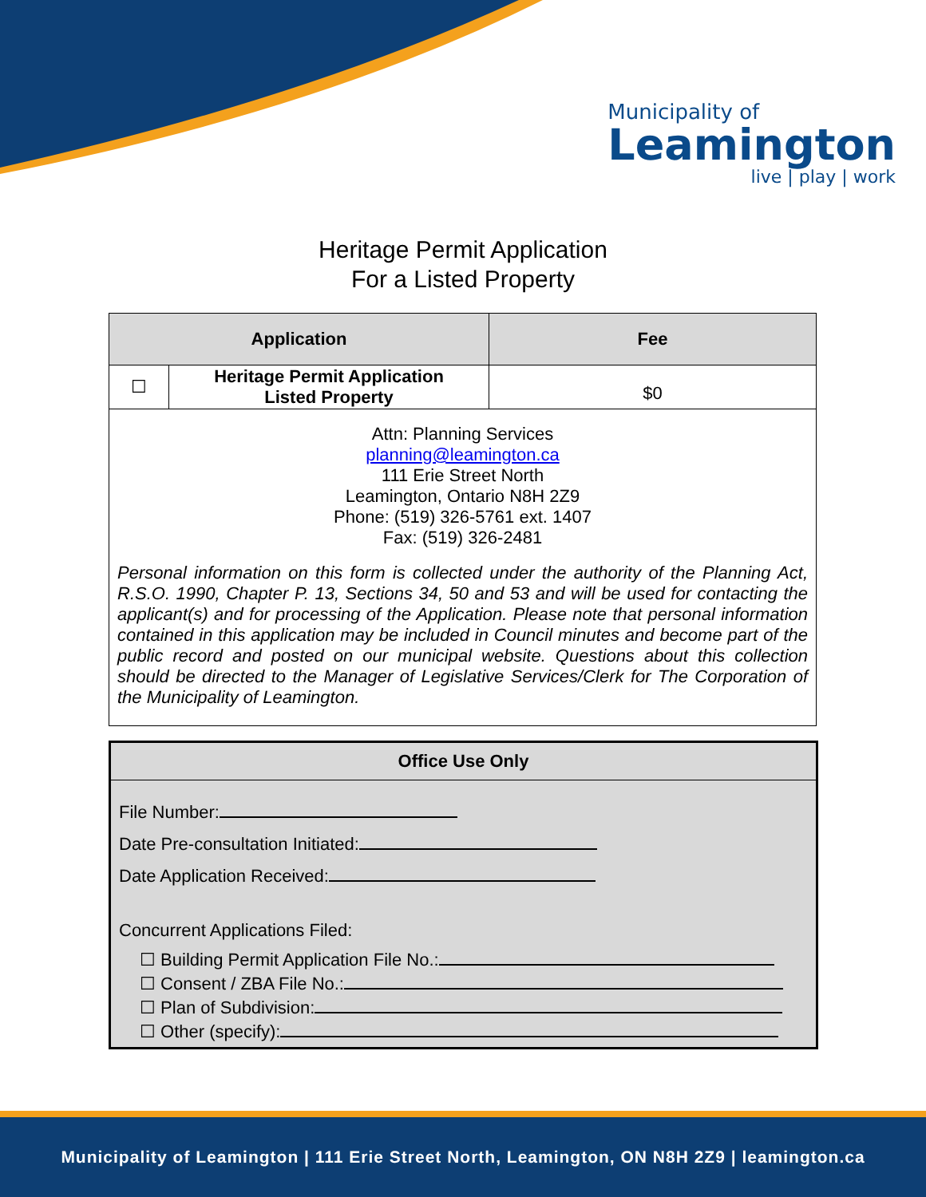Municipality of
Leamington
live | play | work
Heritage Permit Application
For a Listed Property
| Application | | Fee |
| --- | --- | --- |
| ☐ | Heritage Permit Application Listed Property | $0 |
| Attn: Planning Services planning@leamington.ca 111 Erie Street North Leamington, Ontario N8H 2Z9 Phone: (519) 326-5761 ext. 1407 Fax: (519) 326-2481 Personal information on this form is collected under the authority of the Planning Act, R.S.O. 1990, Chapter P. 13, Sections 34, 50 and 53 and will be used for contacting the applicant(s) and for processing of the Application. Please note that personal information contained in this application may be included in Council minutes and become part of the public record and posted on our municipal website. Questions about this collection should be directed to the Manager of Legislative Services/Clerk for The Corporation of the Municipality of Leamington. | | |
Office Use Only
File Number:
Date Pre-consultation Initiated:
Date Application Received:
Concurrent Applications Filed:
☐ Building Permit Application File No.:
☐ Consent / ZBA File No.:
☐ Plan of Subdivision:
☐ Other (specify):
Municipality of Leamington | 111 Erie Street North, Leamington, ON N8H 2Z9 | leamington.ca